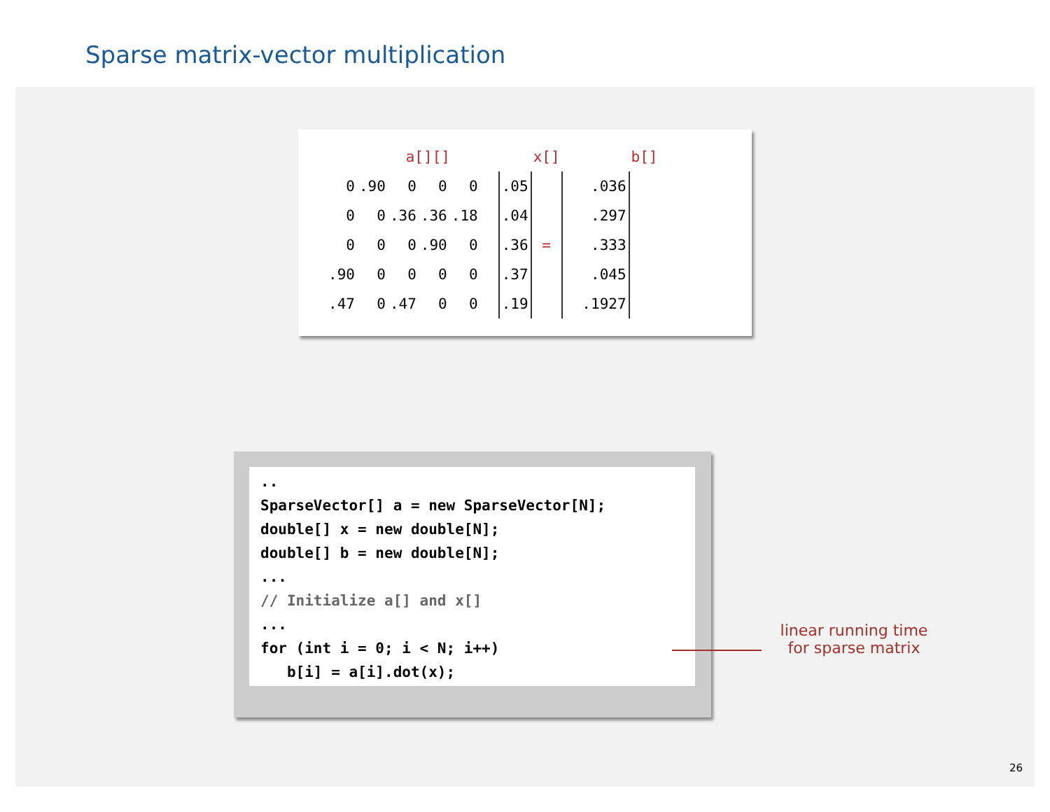Sparse matrix-vector multiplication
| | a[][] | | | | | | x[] | | b[] |
| 0 | .90 | 0 | 0 | 0 | | .05 | | .036 | |
| 0 | 0 | .36 | .36 | .18 | | .04 | | .297 | |
| 0 | 0 | 0 | .90 | 0 | | .36 | = | .333 | |
| .90 | 0 | 0 | 0 | 0 | | .37 | | .045 | |
| .47 | 0 | .47 | 0 | 0 | | .19 | | .1927 | |
..
SparseVector[] a = new SparseVector[N];
double[] x = new double[N];
double[] b = new double[N];
...
// Initialize a[] and x[]
...
for (int i = 0; i < N; i++)
   b[i] = a[i].dot(x);
linear running time
for sparse matrix
26